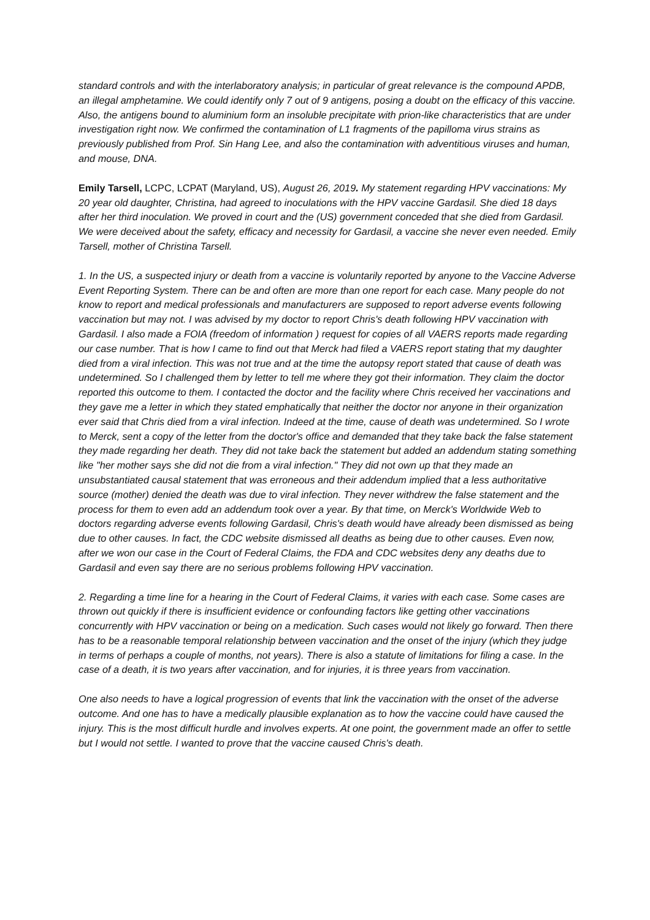standard controls and with the interlaboratory analysis; in particular of great relevance is the compound APDB, an illegal amphetamine. We could identify only 7 out of 9 antigens, posing a doubt on the efficacy of this vaccine. Also, the antigens bound to aluminium form an insoluble precipitate with prion-like characteristics that are under investigation right now. We confirmed the contamination of L1 fragments of the papilloma virus strains as previously published from Prof. Sin Hang Lee, and also the contamination with adventitious viruses and human, and mouse, DNA.
Emily Tarsell, LCPC, LCPAT (Maryland, US), August 26, 2019. My statement regarding HPV vaccinations: My 20 year old daughter, Christina, had agreed to inoculations with the HPV vaccine Gardasil. She died 18 days after her third inoculation. We proved in court and the (US) government conceded that she died from Gardasil. We were deceived about the safety, efficacy and necessity for Gardasil, a vaccine she never even needed. Emily Tarsell, mother of Christina Tarsell.
1. In the US, a suspected injury or death from a vaccine is voluntarily reported by anyone to the Vaccine Adverse Event Reporting System. There can be and often are more than one report for each case. Many people do not know to report and medical professionals and manufacturers are supposed to report adverse events following vaccination but may not. I was advised by my doctor to report Chris's death following HPV vaccination with Gardasil. I also made a FOIA (freedom of information ) request for copies of all VAERS reports made regarding our case number. That is how I came to find out that Merck had filed a VAERS report stating that my daughter died from a viral infection. This was not true and at the time the autopsy report stated that cause of death was undetermined. So I challenged them by letter to tell me where they got their information. They claim the doctor reported this outcome to them. I contacted the doctor and the facility where Chris received her vaccinations and they gave me a letter in which they stated emphatically that neither the doctor nor anyone in their organization ever said that Chris died from a viral infection. Indeed at the time, cause of death was undetermined. So I wrote to Merck, sent a copy of the letter from the doctor's office and demanded that they take back the false statement they made regarding her death. They did not take back the statement but added an addendum stating something like "her mother says she did not die from a viral infection." They did not own up that they made an unsubstantiated causal statement that was erroneous and their addendum implied that a less authoritative source (mother) denied the death was due to viral infection. They never withdrew the false statement and the process for them to even add an addendum took over a year. By that time, on Merck's Worldwide Web to doctors regarding adverse events following Gardasil, Chris's death would have already been dismissed as being due to other causes. In fact, the CDC website dismissed all deaths as being due to other causes. Even now, after we won our case in the Court of Federal Claims, the FDA and CDC websites deny any deaths due to Gardasil and even say there are no serious problems following HPV vaccination.
2. Regarding a time line for a hearing in the Court of Federal Claims, it varies with each case. Some cases are thrown out quickly if there is insufficient evidence or confounding factors like getting other vaccinations concurrently with HPV vaccination or being on a medication. Such cases would not likely go forward. Then there has to be a reasonable temporal relationship between vaccination and the onset of the injury (which they judge in terms of perhaps a couple of months, not years). There is also a statute of limitations for filing a case. In the case of a death, it is two years after vaccination, and for injuries, it is three years from vaccination.
One also needs to have a logical progression of events that link the vaccination with the onset of the adverse outcome. And one has to have a medically plausible explanation as to how the vaccine could have caused the injury. This is the most difficult hurdle and involves experts. At one point, the government made an offer to settle but I would not settle. I wanted to prove that the vaccine caused Chris's death.